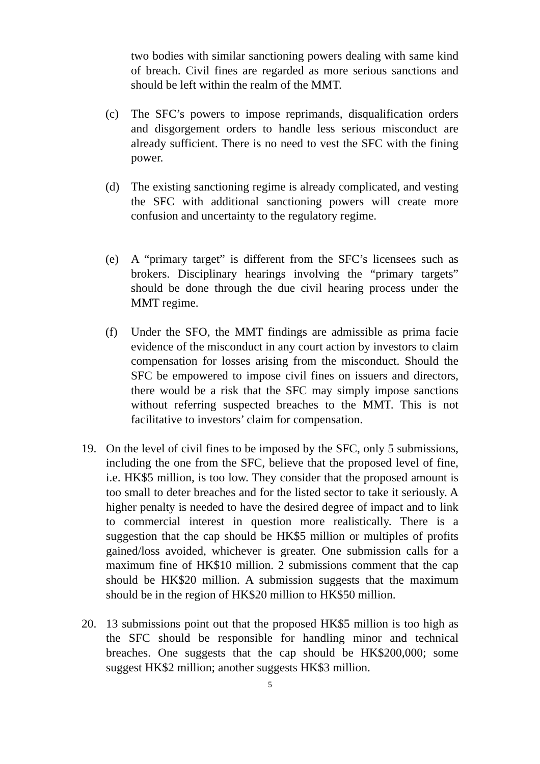two bodies with similar sanctioning powers dealing with same kind of breach. Civil fines are regarded as more serious sanctions and should be left within the realm of the MMT.
(c) The SFC’s powers to impose reprimands, disqualification orders and disgorgement orders to handle less serious misconduct are already sufficient. There is no need to vest the SFC with the fining power.
(d) The existing sanctioning regime is already complicated, and vesting the SFC with additional sanctioning powers will create more confusion and uncertainty to the regulatory regime.
(e) A “primary target” is different from the SFC’s licensees such as brokers. Disciplinary hearings involving the “primary targets” should be done through the due civil hearing process under the MMT regime.
(f) Under the SFO, the MMT findings are admissible as prima facie evidence of the misconduct in any court action by investors to claim compensation for losses arising from the misconduct. Should the SFC be empowered to impose civil fines on issuers and directors, there would be a risk that the SFC may simply impose sanctions without referring suspected breaches to the MMT. This is not facilitative to investors’ claim for compensation.
19. On the level of civil fines to be imposed by the SFC, only 5 submissions, including the one from the SFC, believe that the proposed level of fine, i.e. HK$5 million, is too low. They consider that the proposed amount is too small to deter breaches and for the listed sector to take it seriously. A higher penalty is needed to have the desired degree of impact and to link to commercial interest in question more realistically. There is a suggestion that the cap should be HK$5 million or multiples of profits gained/loss avoided, whichever is greater. One submission calls for a maximum fine of HK$10 million. 2 submissions comment that the cap should be HK$20 million. A submission suggests that the maximum should be in the region of HK$20 million to HK$50 million.
20. 13 submissions point out that the proposed HK$5 million is too high as the SFC should be responsible for handling minor and technical breaches. One suggests that the cap should be HK$200,000; some suggest HK$2 million; another suggests HK$3 million.
5